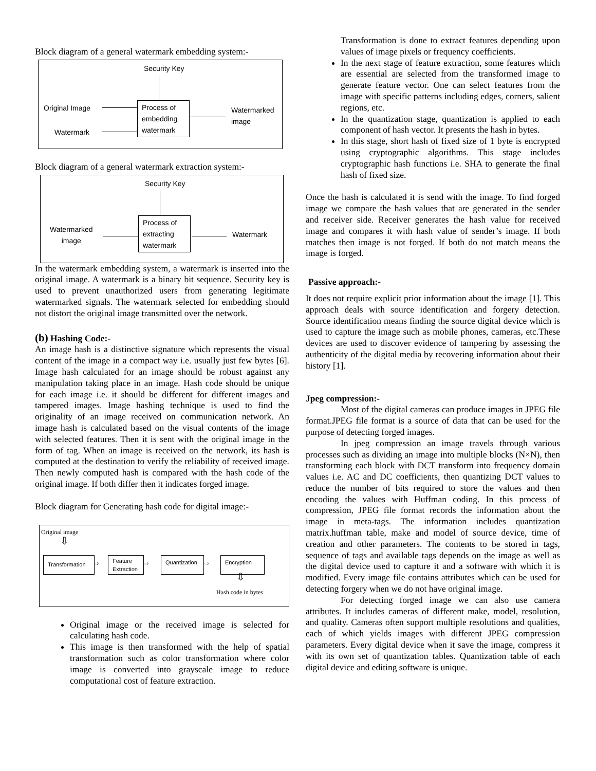Block diagram of a general watermark embedding system:-
Security Key
Original Image
Watermark
Process of embedding watermark
Watermarked
image
Block diagram of a general watermark extraction system:-
Security Key
Watermarked
image
Process of extracting watermark
Watermark
In the watermark embedding system, a watermark is inserted into the original image. A watermark is a binary bit sequence. Security key is used to prevent unauthorized users from generating legitimate watermarked signals. The watermark selected for embedding should not distort the original image transmitted over the network.
(b) Hashing Code:-
An image hash is a distinctive signature which represents the visual content of the image in a compact way i.e. usually just few bytes [6]. Image hash calculated for an image should be robust against any manipulation taking place in an image. Hash code should be unique for each image i.e. it should be different for different images and tampered images. Image hashing technique is used to find the originality of an image received on communication network. An image hash is calculated based on the visual contents of the image with selected features. Then it is sent with the original image in the form of tag. When an image is received on the network, its hash is computed at the destination to verify the reliability of received image. Then newly computed hash is compared with the hash code of the original image. If both differ then it indicates forged image.
Block diagram for Generating hash code for digital image:-
Original image
⇩
Transformation
⇨
Feature Extraction
⇨
Quantization
⇨
Encryption
⇩
Hash code in bytes
Original image or the received image is selected for calculating hash code.
This image is then transformed with the help of spatial transformation such as color transformation where color image is converted into grayscale image to reduce computational cost of feature extraction.
Transformation is done to extract features depending upon values of image pixels or frequency coefficients.
In the next stage of feature extraction, some features which are essential are selected from the transformed image to generate feature vector. One can select features from the image with specific patterns including edges, corners, salient regions, etc.
In the quantization stage, quantization is applied to each component of hash vector. It presents the hash in bytes.
In this stage, short hash of fixed size of 1 byte is encrypted using cryptographic algorithms. This stage includes cryptographic hash functions i.e. SHA to generate the final hash of fixed size.
Once the hash is calculated it is send with the image. To find forged image we compare the hash values that are generated in the sender and receiver side. Receiver generates the hash value for received image and compares it with hash value of sender’s image. If both matches then image is not forged. If both do not match means the image is forged.
Passive approach:-
It does not require explicit prior information about the image [1]. This approach deals with source identification and forgery detection. Source identification means finding the source digital device which is used to capture the image such as mobile phones, cameras, etc.These devices are used to discover evidence of tampering by assessing the authenticity of the digital media by recovering information about their history [1].
Jpeg compression:-
Most of the digital cameras can produce images in JPEG file format.JPEG file format is a source of data that can be used for the purpose of detecting forged images.
In jpeg compression an image travels through various processes such as dividing an image into multiple blocks (N×N), then transforming each block with DCT transform into frequency domain values i.e. AC and DC coefficients, then quantizing DCT values to reduce the number of bits required to store the values and then encoding the values with Huffman coding. In this process of compression, JPEG file format records the information about the image in meta-tags. The information includes quantization matrix.huffman table, make and model of source device, time of creation and other parameters. The contents to be stored in tags, sequence of tags and available tags depends on the image as well as the digital device used to capture it and a software with which it is modified. Every image file contains attributes which can be used for detecting forgery when we do not have original image.
For detecting forged image we can also use camera attributes. It includes cameras of different make, model, resolution, and quality. Cameras often support multiple resolutions and qualities, each of which yields images with different JPEG compression parameters. Every digital device when it save the image, compress it with its own set of quantization tables. Quantization table of each digital device and editing software is unique.